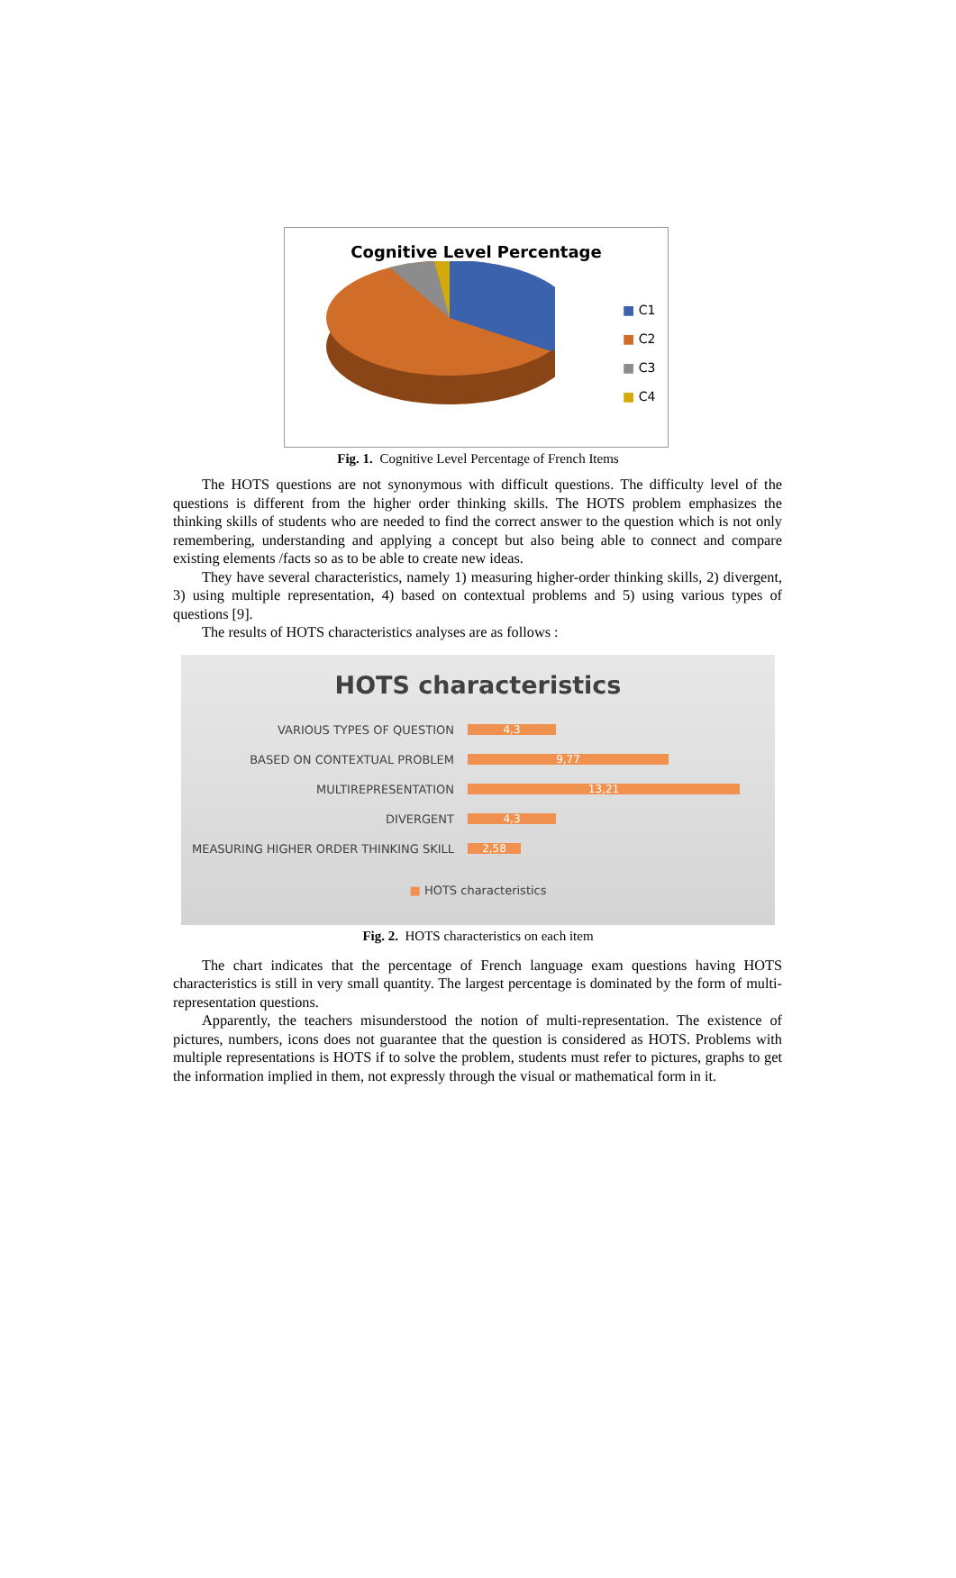Cognitive Level Percentage
■ C1
■ C2
■ C3
■ C4
Fig. 1. Cognitive Level Percentage of French Items
The HOTS questions are not synonymous with difficult questions. The difficulty level of the questions is different from the higher order thinking skills. The HOTS problem emphasizes the thinking skills of students who are needed to find the correct answer to the question which is not only remembering, understanding and applying a concept but also being able to connect and compare existing elements /facts so as to be able to create new ideas.
They have several characteristics, namely 1) measuring higher-order thinking skills, 2) divergent, 3) using multiple representation, 4) based on contextual problems and 5) using various types of questions [9].
The results of HOTS characteristics analyses are as follows :
HOTS characteristics
VARIOUS TYPES OF QUESTION
4,3
BASED ON CONTEXTUAL PROBLEM
9,77
MULTIREPRESENTATION
13,21
DIVERGENT
4,3
MEASURING HIGHER ORDER THINKING SKILL
2,58
■ HOTS characteristics
Fig. 2. HOTS characteristics on each item
The chart indicates that the percentage of French language exam questions having HOTS characteristics is still in very small quantity. The largest percentage is dominated by the form of multi-representation questions.
Apparently, the teachers misunderstood the notion of multi-representation. The existence of pictures, numbers, icons does not guarantee that the question is considered as HOTS. Problems with multiple representations is HOTS if to solve the problem, students must refer to pictures, graphs to get the information implied in them, not expressly through the visual or mathematical form in it.